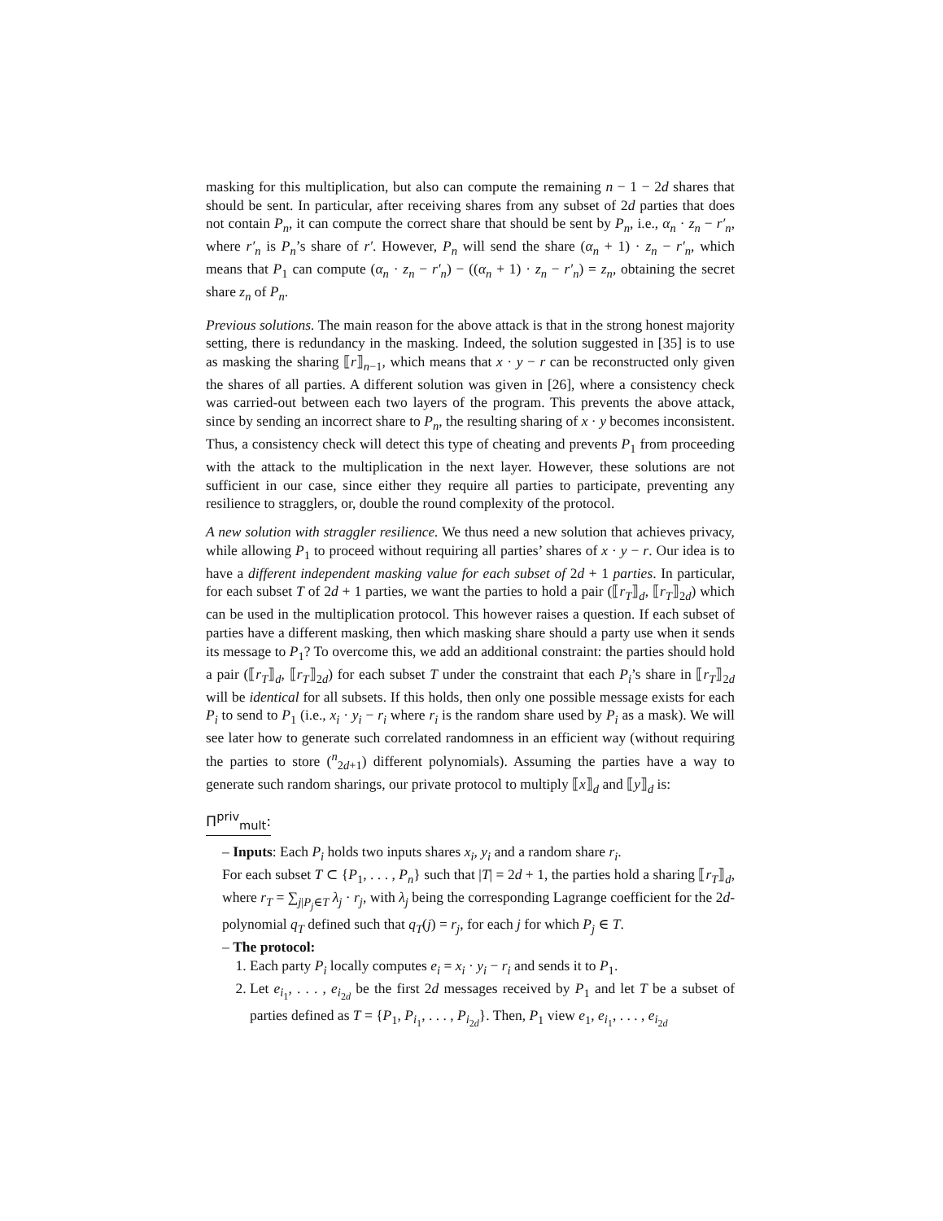masking for this multiplication, but also can compute the remaining n − 1 − 2d shares that should be sent. In particular, after receiving shares from any subset of 2d parties that does not contain P<sub>n</sub>, it can compute the correct share that should be sent by P<sub>n</sub>, i.e., α<sub>n</sub> · z<sub>n</sub> − r′<sub>n</sub>, where r′<sub>n</sub> is P<sub>n</sub>’s share of r′. However, P<sub>n</sub> will send the share (α<sub>n</sub> + 1) · z<sub>n</sub> − r′<sub>n</sub>, which means that P<sub>1</sub> can compute (α<sub>n</sub> · z<sub>n</sub> − r′<sub>n</sub>) − ((α<sub>n</sub> + 1) · z<sub>n</sub> − r′<sub>n</sub>) = z<sub>n</sub>, obtaining the secret share z<sub>n</sub> of P<sub>n</sub>.
Previous solutions. The main reason for the above attack is that in the strong honest majority setting, there is redundancy in the masking. Indeed, the solution suggested in [35] is to use as masking the sharing ⟦r⟧<sub>n−1</sub>, which means that x · y − r can be reconstructed only given the shares of all parties. A different solution was given in [26], where a consistency check was carried-out between each two layers of the program. This prevents the above attack, since by sending an incorrect share to P<sub>n</sub>, the resulting sharing of x · y becomes inconsistent. Thus, a consistency check will detect this type of cheating and prevents P<sub>1</sub> from proceeding with the attack to the multiplication in the next layer. However, these solutions are not sufficient in our case, since either they require all parties to participate, preventing any resilience to stragglers, or, double the round complexity of the protocol.
A new solution with straggler resilience. We thus need a new solution that achieves privacy, while allowing P<sub>1</sub> to proceed without requiring all parties’ shares of x · y − r. Our idea is to have a different independent masking value for each subset of 2d + 1 parties. In particular, for each subset T of 2d + 1 parties, we want the parties to hold a pair (⟦r<sub>T</sub>⟧<sub>d</sub>, ⟦r<sub>T</sub>⟧<sub>2d</sub>) which can be used in the multiplication protocol. This however raises a question. If each subset of parties have a different masking, then which masking share should a party use when it sends its message to P<sub>1</sub>? To overcome this, we add an additional constraint: the parties should hold a pair (⟦r<sub>T</sub>⟧<sub>d</sub>, ⟦r<sub>T</sub>⟧<sub>2d</sub>) for each subset T under the constraint that each P<sub>i</sub>’s share in ⟦r<sub>T</sub>⟧<sub>2d</sub> will be identical for all subsets. If this holds, then only one possible message exists for each P<sub>i</sub> to send to P<sub>1</sub> (i.e., x<sub>i</sub> · y<sub>i</sub> − r<sub>i</sub> where r<sub>i</sub> is the random share used by P<sub>i</sub> as a mask). We will see later how to generate such correlated randomness in an efficient way (without requiring the parties to store (<sup>n</sup><sub>2d+1</sub>) different polynomials). Assuming the parties have a way to generate such random sharings, our private protocol to multiply ⟦x⟧<sub>d</sub> and ⟦y⟧<sub>d</sub> is:
Π<sup>priv</sup><sub>mult</sub>:
– Inputs: Each P<sub>i</sub> holds two inputs shares x<sub>i</sub>, y<sub>i</sub> and a random share r<sub>i</sub>.
For each subset T ⊂ {P<sub>1</sub>, . . . , P<sub>n</sub>} such that |T| = 2d + 1, the parties hold a sharing ⟦r<sub>T</sub>⟧<sub>d</sub>, where r<sub>T</sub> = ∑<sub>j|P<sub>j</sub>∈T</sub> λ<sub>j</sub> · r<sub>j</sub>, with λ<sub>j</sub> being the corresponding Lagrange coefficient for the 2d-polynomial q<sub>T</sub> defined such that q<sub>T</sub>(j) = r<sub>j</sub>, for each j for which P<sub>j</sub> ∈ T.
– The protocol:
1. Each party P<sub>i</sub> locally computes e<sub>i</sub> = x<sub>i</sub> · y<sub>i</sub> − r<sub>i</sub> and sends it to P<sub>1</sub>.
2. Let e<sub>i<sub>1</sub></sub>, . . . , e<sub>i<sub>2d</sub></sub> be the first 2d messages received by P<sub>1</sub> and let T be a subset of parties defined as T = {P<sub>1</sub>, P<sub>i<sub>1</sub></sub>, . . . , P<sub>i<sub>2d</sub></sub>}. Then, P<sub>1</sub> view e<sub>1</sub>, e<sub>i<sub>1</sub></sub>, . . . , e<sub>i<sub>2d</sub></sub>